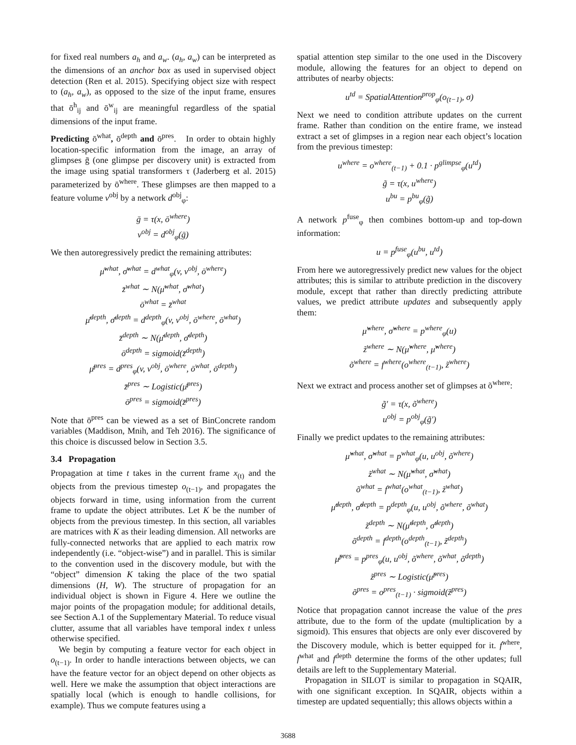for fixed real numbers a<sub>h</sub> and a<sub>w</sub>. (a<sub>h</sub>, a<sub>w</sub>) can be interpreted as the dimensions of an anchor box as used in supervised object detection (Ren et al. 2015). Specifying object size with respect to (a<sub>h</sub>, a<sub>w</sub>), as opposed to the size of the input frame, ensures that ō<sup>h</sup><sub>ij</sub> and ō<sup>w</sup><sub>ij</sub> are meaningful regardless of the spatial dimensions of the input frame.
Predicting ō<sup>what</sup>, ō<sup>depth</sup> and ō<sup>pres</sup>. In order to obtain highly location-specific information from the image, an array of glimpses ḡ (one glimpse per discovery unit) is extracted from the image using spatial transformers τ (Jaderberg et al. 2015) parameterized by ō<sup>where</sup>. These glimpses are then mapped to a feature volume v<sup>obj</sup> by a network d<sup>obj</sup><sub>φ</sub>:
ḡ = τ(x, ō<sup>where</sup>)
v<sup>obj</sup> = d<sup>obj</sup><sub>φ</sub>(ḡ)
We then autoregressively predict the remaining attributes:
μ̄<sup>what</sup>, σ̄<sup>what</sup> = d<sup>what</sup><sub>φ</sub>(v, v<sup>obj</sup>, ō<sup>where</sup>)
z̄<sup>what</sup> ∼ N(μ̄<sup>what</sup>, σ̄<sup>what</sup>)
ō<sup>what</sup> = z̄<sup>what</sup>
μ̄<sup>depth</sup>, σ̄<sup>depth</sup> = d<sup>depth</sup><sub>φ</sub>(v, v<sup>obj</sup>, ō<sup>where</sup>, ō<sup>what</sup>)
z̄<sup>depth</sup> ∼ N(μ̄<sup>depth</sup>, σ̄<sup>depth</sup>)
ō<sup>depth</sup> = sigmoid(z̄<sup>depth</sup>)
μ̄<sup>pres</sup> = d<sup>pres</sup><sub>φ</sub>(v, v<sup>obj</sup>, ō<sup>where</sup>, ō<sup>what</sup>, ō<sup>depth</sup>)
z̄<sup>pres</sup> ∼ Logistic(μ̄<sup>pres</sup>)
ō<sup>pres</sup> = sigmoid(z̄<sup>pres</sup>)
Note that ō<sup>pres</sup> can be viewed as a set of BinConcrete random variables (Maddison, Mnih, and Teh 2016). The significance of this choice is discussed below in Section 3.5.
3.4 Propagation
Propagation at time t takes in the current frame x<sub>(t)</sub> and the objects from the previous timestep o<sub>(t−1)</sub>, and propagates the objects forward in time, using information from the current frame to update the object attributes. Let K be the number of objects from the previous timestep. In this section, all variables are matrices with K as their leading dimension. All networks are fully-connected networks that are applied to each matrix row independently (i.e. “object-wise”) and in parallel. This is similar to the convention used in the discovery module, but with the “object” dimension K taking the place of the two spatial dimensions (H, W). The structure of propagation for an individual object is shown in Figure 4. Here we outline the major points of the propagation module; for additional details, see Section A.1 of the Supplementary Material. To reduce visual clutter, assume that all variables have temporal index t unless otherwise specified.
We begin by computing a feature vector for each object in o<sub>(t−1)</sub>. In order to handle interactions between objects, we can have the feature vector for an object depend on other objects as well. Here we make the assumption that object interactions are spatially local (which is enough to handle collisions, for example). Thus we compute features using a
spatial attention step similar to the one used in the Discovery module, allowing the features for an object to depend on attributes of nearby objects:
u<sup>td</sup> = SpatialAttention<sup>prop</sup><sub>φ</sub>(o<sub>(t−1)</sub>, σ)
Next we need to condition attribute updates on the current frame. Rather than condition on the entire frame, we instead extract a set of glimpses in a region near each object’s location from the previous timestep:
u<sup>where</sup> = o<sup>where</sup><sub>(t−1)</sub> + 0.1 · p<sup>glimpse</sup><sub>φ</sub>(u<sup>td</sup>)
g̃ = τ(x, u<sup>where</sup>)
u<sup>bu</sup> = p<sup>bu</sup><sub>φ</sub>(g̃)
A network p<sup>fuse</sup><sub>φ</sub> then combines bottom-up and top-down information:
u = p<sup>fuse</sup><sub>φ</sub>(u<sup>bu</sup>, u<sup>td</sup>)
From here we autoregressively predict new values for the object attributes; this is similar to attribute prediction in the discovery module, except that rather than directly predicting attribute values, we predict attribute updates and subsequently apply them:
μ̃<sup>where</sup>, σ̃<sup>where</sup> = p<sup>where</sup><sub>φ</sub>(u)
z̃<sup>where</sup> ∼ N(μ̃<sup>where</sup>, μ̃<sup>where</sup>)
õ<sup>where</sup> = f<sup>where</sup>(o<sup>where</sup><sub>(t−1)</sub>, z̃<sup>where</sup>)
Next we extract and process another set of glimpses at õ<sup>where</sup>:
g̃′ = τ(x, õ<sup>where</sup>)
u<sup>obj</sup> = p<sup>obj</sup><sub>φ</sub>(g̃′)
Finally we predict updates to the remaining attributes:
μ̃<sup>what</sup>, σ̃<sup>what</sup> = p<sup>what</sup><sub>φ</sub>(u, u<sup>obj</sup>, õ<sup>where</sup>)
z̃<sup>what</sup> ∼ N(μ̃<sup>what</sup>, σ̃<sup>what</sup>)
õ<sup>what</sup> = f<sup>what</sup>(o<sup>what</sup><sub>(t−1)</sub>, z̃<sup>what</sup>)
μ̃<sup>depth</sup>, σ̃<sup>depth</sup> = p<sup>depth</sup><sub>φ</sub>(u, u<sup>obj</sup>, õ<sup>where</sup>, õ<sup>what</sup>)
z̃<sup>depth</sup> ∼ N(μ̃<sup>depth</sup>, σ̃<sup>depth</sup>)
õ<sup>depth</sup> = f<sup>depth</sup>(o<sup>depth</sup><sub>(t−1)</sub>, z̃<sup>depth</sup>)
μ̃<sup>pres</sup> = p<sup>pres</sup><sub>φ</sub>(u, u<sup>obj</sup>, õ<sup>where</sup>, õ<sup>what</sup>, õ<sup>depth</sup>)
z̃<sup>pres</sup> ∼ Logistic(μ̃<sup>pres</sup>)
õ<sup>pres</sup> = o<sup>pres</sup><sub>(t−1)</sub> · sigmoid(z̃<sup>pres</sup>)
Notice that propagation cannot increase the value of the pres attribute, due to the form of the update (multiplication by a sigmoid). This ensures that objects are only ever discovered by the Discovery module, which is better equipped for it. f<sup>where</sup>, f<sup>what</sup> and f<sup>depth</sup> determine the forms of the other updates; full details are left to the Supplementary Material.
Propagation in SILOT is similar to propagation in SQAIR, with one significant exception. In SQAIR, objects within a timestep are updated sequentially; this allows objects within a
3688